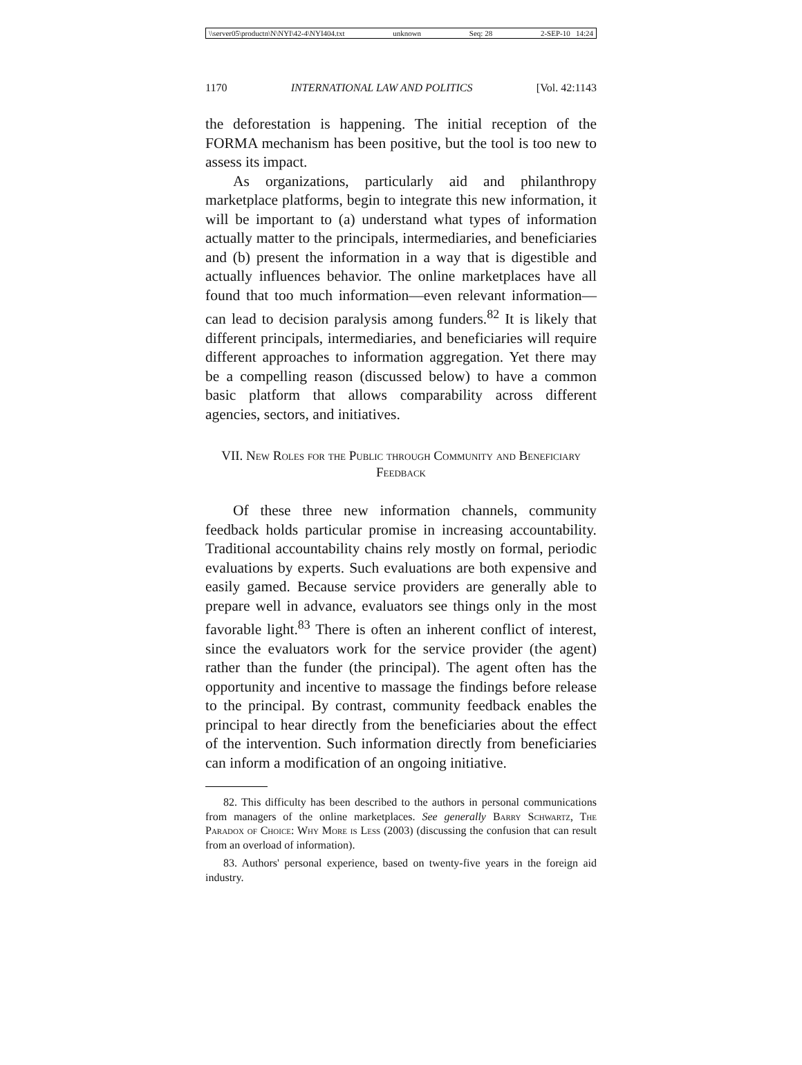\\server05\productn\N\NYI\42-4\NYI404.txt unknown Seq: 28 2-SEP-10 14:24
1170 INTERNATIONAL LAW AND POLITICS [Vol. 42:1143
the deforestation is happening. The initial reception of the FORMA mechanism has been positive, but the tool is too new to assess its impact.
As organizations, particularly aid and philanthropy marketplace platforms, begin to integrate this new information, it will be important to (a) understand what types of information actually matter to the principals, intermediaries, and beneficiaries and (b) present the information in a way that is digestible and actually influences behavior. The online marketplaces have all found that too much information—even relevant information—can lead to decision paralysis among funders.<sup>82</sup> It is likely that different principals, intermediaries, and beneficiaries will require different approaches to information aggregation. Yet there may be a compelling reason (discussed below) to have a common basic platform that allows comparability across different agencies, sectors, and initiatives.
VII. New Roles for the Public through Community and Beneficiary Feedback
Of these three new information channels, community feedback holds particular promise in increasing accountability. Traditional accountability chains rely mostly on formal, periodic evaluations by experts. Such evaluations are both expensive and easily gamed. Because service providers are generally able to prepare well in advance, evaluators see things only in the most favorable light.<sup>83</sup> There is often an inherent conflict of interest, since the evaluators work for the service provider (the agent) rather than the funder (the principal). The agent often has the opportunity and incentive to massage the findings before release to the principal. By contrast, community feedback enables the principal to hear directly from the beneficiaries about the effect of the intervention. Such information directly from beneficiaries can inform a modification of an ongoing initiative.
82. This difficulty has been described to the authors in personal communications from managers of the online marketplaces. See generally Barry Schwartz, The Paradox of Choice: Why More is Less (2003) (discussing the confusion that can result from an overload of information).
83. Authors' personal experience, based on twenty-five years in the foreign aid industry.